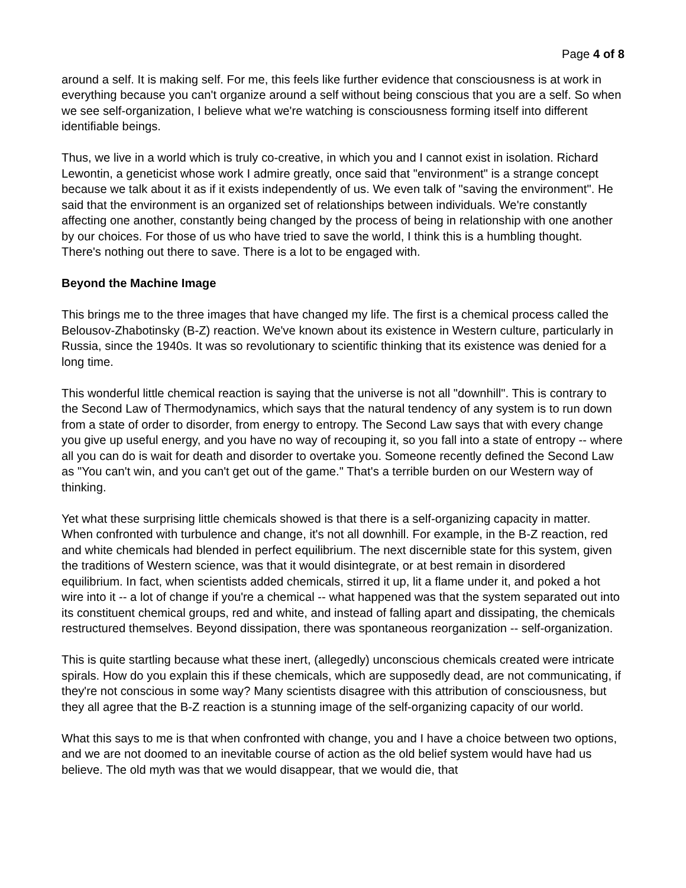Page 4 of 8
around a self. It is making self. For me, this feels like further evidence that consciousness is at work in everything because you can't organize around a self without being conscious that you are a self. So when we see self-organization, I believe what we're watching is consciousness forming itself into different identifiable beings.
Thus, we live in a world which is truly co-creative, in which you and I cannot exist in isolation. Richard Lewontin, a geneticist whose work I admire greatly, once said that "environment" is a strange concept because we talk about it as if it exists independently of us. We even talk of "saving the environment". He said that the environment is an organized set of relationships between individuals. We're constantly affecting one another, constantly being changed by the process of being in relationship with one another by our choices. For those of us who have tried to save the world, I think this is a humbling thought. There's nothing out there to save. There is a lot to be engaged with.
Beyond the Machine Image
This brings me to the three images that have changed my life. The first is a chemical process called the Belousov-Zhabotinsky (B-Z) reaction. We've known about its existence in Western culture, particularly in Russia, since the 1940s. It was so revolutionary to scientific thinking that its existence was denied for a long time.
This wonderful little chemical reaction is saying that the universe is not all "downhill". This is contrary to the Second Law of Thermodynamics, which says that the natural tendency of any system is to run down from a state of order to disorder, from energy to entropy. The Second Law says that with every change you give up useful energy, and you have no way of recouping it, so you fall into a state of entropy -- where all you can do is wait for death and disorder to overtake you. Someone recently defined the Second Law as "You can't win, and you can't get out of the game." That's a terrible burden on our Western way of thinking.
Yet what these surprising little chemicals showed is that there is a self-organizing capacity in matter. When confronted with turbulence and change, it's not all downhill. For example, in the B-Z reaction, red and white chemicals had blended in perfect equilibrium. The next discernible state for this system, given the traditions of Western science, was that it would disintegrate, or at best remain in disordered equilibrium. In fact, when scientists added chemicals, stirred it up, lit a flame under it, and poked a hot wire into it -- a lot of change if you're a chemical -- what happened was that the system separated out into its constituent chemical groups, red and white, and instead of falling apart and dissipating, the chemicals restructured themselves. Beyond dissipation, there was spontaneous reorganization -- self-organization.
This is quite startling because what these inert, (allegedly) unconscious chemicals created were intricate spirals. How do you explain this if these chemicals, which are supposedly dead, are not communicating, if they're not conscious in some way? Many scientists disagree with this attribution of consciousness, but they all agree that the B-Z reaction is a stunning image of the self-organizing capacity of our world.
What this says to me is that when confronted with change, you and I have a choice between two options, and we are not doomed to an inevitable course of action as the old belief system would have had us believe. The old myth was that we would disappear, that we would die, that